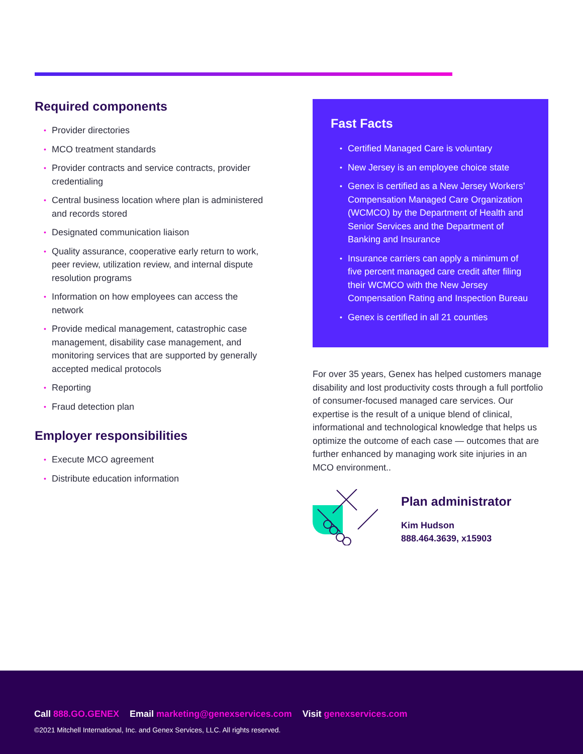Required components
• Provider directories
• MCO treatment standards
• Provider contracts and service contracts, provider credentialing
• Central business location where plan is administered and records stored
• Designated communication liaison
• Quality assurance, cooperative early return to work, peer review, utilization review, and internal dispute resolution programs
• Information on how employees can access the network
• Provide medical management, catastrophic case management, disability case management, and monitoring services that are supported by generally accepted medical protocols
• Reporting
• Fraud detection plan
Employer responsibilities
• Execute MCO agreement
• Distribute education information
Fast Facts
• Certified Managed Care is voluntary
• New Jersey is an employee choice state
• Genex is certified as a New Jersey Workers’ Compensation Managed Care Organization (WCMCO) by the Department of Health and Senior Services and the Department of Banking and Insurance
• Insurance carriers can apply a minimum of five percent managed care credit after filing their WCMCO with the New Jersey Compensation Rating and Inspection Bureau
• Genex is certified in all 21 counties
For over 35 years, Genex has helped customers manage disability and lost productivity costs through a full portfolio of consumer-focused managed care services. Our expertise is the result of a unique blend of clinical, informational and technological knowledge that helps us optimize the outcome of each case — outcomes that are further enhanced by managing work site injuries in an MCO environment..
Plan administrator
Kim Hudson
888.464.3639, x15903
Call 888.GO.GENEX Email marketing@genexservices.com Visit genexservices.com
©2021 Mitchell International, Inc. and Genex Services, LLC. All rights reserved.